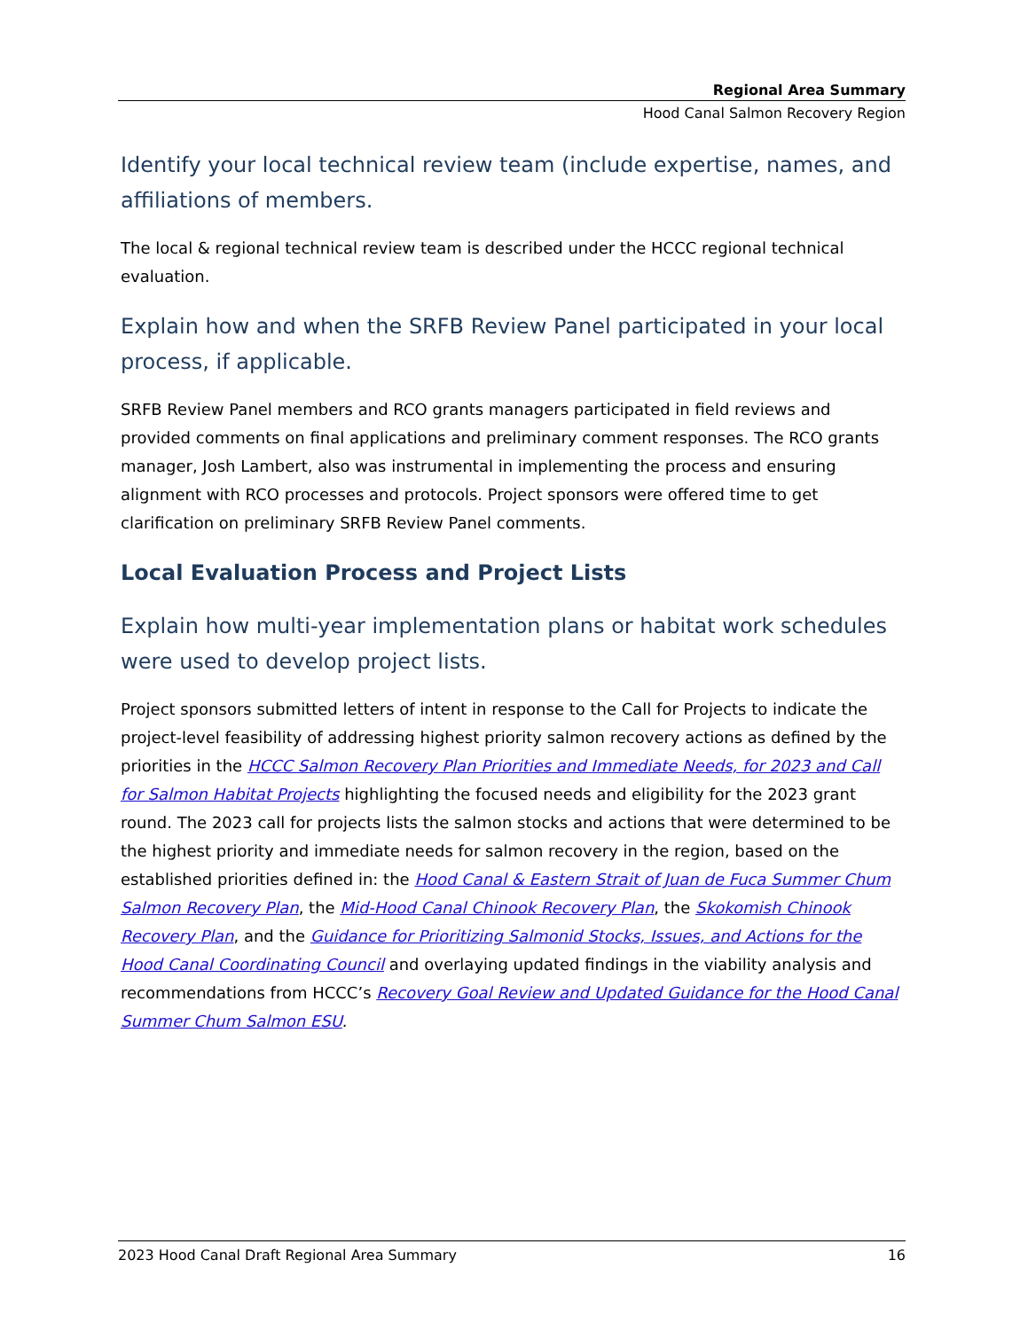Regional Area Summary
Hood Canal Salmon Recovery Region
Identify your local technical review team (include expertise, names, and affiliations of members.
The local & regional technical review team is described under the HCCC regional technical evaluation.
Explain how and when the SRFB Review Panel participated in your local process, if applicable.
SRFB Review Panel members and RCO grants managers participated in field reviews and provided comments on final applications and preliminary comment responses. The RCO grants manager, Josh Lambert, also was instrumental in implementing the process and ensuring alignment with RCO processes and protocols. Project sponsors were offered time to get clarification on preliminary SRFB Review Panel comments.
Local Evaluation Process and Project Lists
Explain how multi-year implementation plans or habitat work schedules were used to develop project lists.
Project sponsors submitted letters of intent in response to the Call for Projects to indicate the project-level feasibility of addressing highest priority salmon recovery actions as defined by the priorities in the HCCC Salmon Recovery Plan Priorities and Immediate Needs, for 2023 and Call for Salmon Habitat Projects highlighting the focused needs and eligibility for the 2023 grant round. The 2023 call for projects lists the salmon stocks and actions that were determined to be the highest priority and immediate needs for salmon recovery in the region, based on the established priorities defined in: the Hood Canal & Eastern Strait of Juan de Fuca Summer Chum Salmon Recovery Plan, the Mid-Hood Canal Chinook Recovery Plan, the Skokomish Chinook Recovery Plan, and the Guidance for Prioritizing Salmonid Stocks, Issues, and Actions for the Hood Canal Coordinating Council and overlaying updated findings in the viability analysis and recommendations from HCCC’s Recovery Goal Review and Updated Guidance for the Hood Canal Summer Chum Salmon ESU.
2023 Hood Canal Draft Regional Area Summary 16